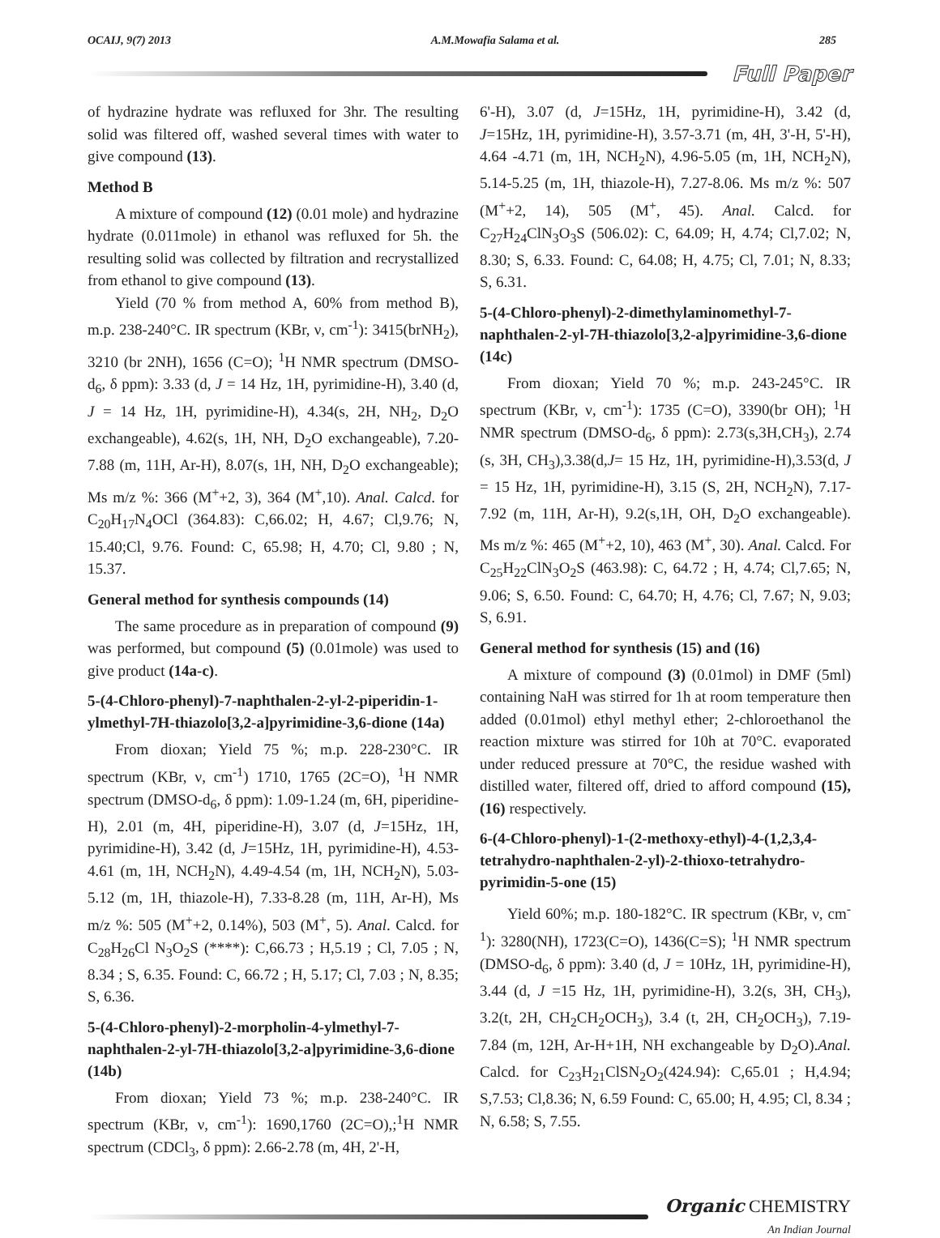OCAIJ, 9(7) 2013 A.M.Mowafia Salama et al. 285
Full Paper
of hydrazine hydrate was refluxed for 3hr. The resulting solid was filtered off, washed several times with water to give compound (13).
Method B
A mixture of compound (12) (0.01 mole) and hydrazine hydrate (0.011mole) in ethanol was refluxed for 5h. the resulting solid was collected by filtration and recrystallized from ethanol to give compound (13).
Yield (70 % from method A, 60% from method B), m.p. 238-240°C. IR spectrum (KBr, ν, cm<sup>-1</sup>): 3415(brNH<sub>2</sub>), 3210 (br 2NH), 1656 (C=O); <sup>1</sup>H NMR spectrum (DMSO-d<sub>6</sub>, δ ppm): 3.33 (d, J = 14 Hz, 1H, pyrimidine-H), 3.40 (d, J = 14 Hz, 1H, pyrimidine-H), 4.34(s, 2H, NH<sub>2</sub>, D<sub>2</sub>O exchangeable), 4.62(s, 1H, NH, D<sub>2</sub>O exchangeable), 7.20-7.88 (m, 11H, Ar-H), 8.07(s, 1H, NH, D<sub>2</sub>O exchangeable); Ms m/z %: 366 (M<sup>+</sup>+2, 3), 364 (M<sup>+</sup>,10). Anal. Calcd. for C<sub>20</sub>H<sub>17</sub>N<sub>4</sub>OCl (364.83): C,66.02; H, 4.67; Cl,9.76; N, 15.40;Cl, 9.76. Found: C, 65.98; H, 4.70; Cl, 9.80 ; N, 15.37.
General method for synthesis compounds (14)
The same procedure as in preparation of compound (9) was performed, but compound (5) (0.01mole) was used to give product (14a-c).
5-(4-Chloro-phenyl)-7-naphthalen-2-yl-2-piperidin-1-ylmethyl-7H-thiazolo[3,2-a]pyrimidine-3,6-dione (14a)
From dioxan; Yield 75 %; m.p. 228-230°C. IR spectrum (KBr, ν, cm<sup>-1</sup>) 1710, 1765 (2C=O), <sup>1</sup>H NMR spectrum (DMSO-d<sub>6</sub>, δ ppm): 1.09-1.24 (m, 6H, piperidine-H), 2.01 (m, 4H, piperidine-H), 3.07 (d, J=15Hz, 1H, pyrimidine-H), 3.42 (d, J=15Hz, 1H, pyrimidine-H), 4.53-4.61 (m, 1H, NCH<sub>2</sub>N), 4.49-4.54 (m, 1H, NCH<sub>2</sub>N), 5.03-5.12 (m, 1H, thiazole-H), 7.33-8.28 (m, 11H, Ar-H), Ms m/z %: 505 (M<sup>+</sup>+2, 0.14%), 503 (M<sup>+</sup>, 5). Anal. Calcd. for C<sub>28</sub>H<sub>26</sub>Cl N<sub>3</sub>O<sub>2</sub>S (****): C,66.73 ; H,5.19 ; Cl, 7.05 ; N, 8.34 ; S, 6.35. Found: C, 66.72 ; H, 5.17; Cl, 7.03 ; N, 8.35; S, 6.36.
5-(4-Chloro-phenyl)-2-morpholin-4-ylmethyl-7-naphthalen-2-yl-7H-thiazolo[3,2-a]pyrimidine-3,6-dione (14b)
From dioxan; Yield 73 %; m.p. 238-240°C. IR spectrum (KBr, ν, cm<sup>-1</sup>): 1690,1760 (2C=O),;<sup>1</sup>H NMR spectrum (CDCl<sub>3</sub>, δ ppm): 2.66-2.78 (m, 4H, 2'-H,
6'-H), 3.07 (d, J=15Hz, 1H, pyrimidine-H), 3.42 (d, J=15Hz, 1H, pyrimidine-H), 3.57-3.71 (m, 4H, 3'-H, 5'-H), 4.64 -4.71 (m, 1H, NCH<sub>2</sub>N), 4.96-5.05 (m, 1H, NCH<sub>2</sub>N), 5.14-5.25 (m, 1H, thiazole-H), 7.27-8.06. Ms m/z %: 507 (M<sup>+</sup>+2, 14), 505 (M<sup>+</sup>, 45). Anal. Calcd. for C<sub>27</sub>H<sub>24</sub>ClN<sub>3</sub>O<sub>3</sub>S (506.02): C, 64.09; H, 4.74; Cl,7.02; N, 8.30; S, 6.33. Found: C, 64.08; H, 4.75; Cl, 7.01; N, 8.33; S, 6.31.
5-(4-Chloro-phenyl)-2-dimethylaminomethyl-7-naphthalen-2-yl-7H-thiazolo[3,2-a]pyrimidine-3,6-dione (14c)
From dioxan; Yield 70 %; m.p. 243-245°C. IR spectrum (KBr, ν, cm<sup>-1</sup>): 1735 (C=O), 3390(br OH); <sup>1</sup>H NMR spectrum (DMSO-d<sub>6</sub>, δ ppm): 2.73(s,3H,CH<sub>3</sub>), 2.74 (s, 3H, CH<sub>3</sub>),3.38(d,J= 15 Hz, 1H, pyrimidine-H),3.53(d, J = 15 Hz, 1H, pyrimidine-H), 3.15 (S, 2H, NCH<sub>2</sub>N), 7.17-7.92 (m, 11H, Ar-H), 9.2(s,1H, OH, D<sub>2</sub>O exchangeable). Ms m/z %: 465 (M<sup>+</sup>+2, 10), 463 (M<sup>+</sup>, 30). Anal. Calcd. For C<sub>25</sub>H<sub>22</sub>ClN<sub>3</sub>O<sub>2</sub>S (463.98): C, 64.72 ; H, 4.74; Cl,7.65; N, 9.06; S, 6.50. Found: C, 64.70; H, 4.76; Cl, 7.67; N, 9.03; S, 6.91.
General method for synthesis (15) and (16)
A mixture of compound (3) (0.01mol) in DMF (5ml) containing NaH was stirred for 1h at room temperature then added (0.01mol) ethyl methyl ether; 2-chloroethanol the reaction mixture was stirred for 10h at 70°C. evaporated under reduced pressure at 70°C, the residue washed with distilled water, filtered off, dried to afford compound (15), (16) respectively.
6-(4-Chloro-phenyl)-1-(2-methoxy-ethyl)-4-(1,2,3,4-tetrahydro-naphthalen-2-yl)-2-thioxo-tetrahydro-pyrimidin-5-one (15)
Yield 60%; m.p. 180-182°C. IR spectrum (KBr, ν, cm<sup>-1</sup>): 3280(NH), 1723(C=O), 1436(C=S); <sup>1</sup>H NMR spectrum (DMSO-d<sub>6</sub>, δ ppm): 3.40 (d, J = 10Hz, 1H, pyrimidine-H), 3.44 (d, J =15 Hz, 1H, pyrimidine-H), 3.2(s, 3H, CH<sub>3</sub>), 3.2(t, 2H, CH<sub>2</sub>CH<sub>2</sub>OCH<sub>3</sub>), 3.4 (t, 2H, CH<sub>2</sub>OCH<sub>3</sub>), 7.19-7.84 (m, 12H, Ar-H+1H, NH exchangeable by D<sub>2</sub>O).Anal. Calcd. for C<sub>23</sub>H<sub>21</sub>ClSN<sub>2</sub>O<sub>2</sub>(424.94): C,65.01 ; H,4.94; S,7.53; Cl,8.36; N, 6.59 Found: C, 65.00; H, 4.95; Cl, 8.34 ; N, 6.58; S, 7.55.
Organic CHEMISTRY
An Indian Journal